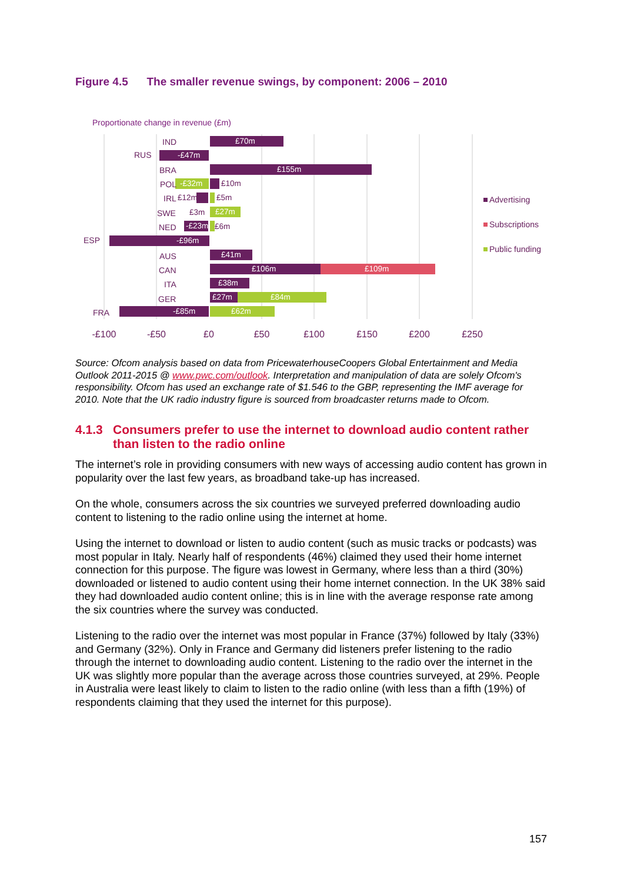Figure 4.5 The smaller revenue swings, by component: 2006 – 2010
Proportionate change in revenue (£m)
£70m
-£47m
£155m
-£32m
£27m
-£23m
-£96m
£41m
£106m
£109m
£38m
£27m
£84m
-£85m
£62m
£10m
£5m
£12m
£3m
£6m
IND
RUS
BRA
POL
IRL
SWE
NED
ESP
AUS
CAN
ITA
GER
FRA
-£100
-£50
£0
£50
£100
£150
£200
£250
Advertising
Subscriptions
Public funding
Source: Ofcom analysis based on data from PricewaterhouseCoopers Global Entertainment and Media Outlook 2011-2015 @ www.pwc.com/outlook. Interpretation and manipulation of data are solely Ofcom's responsibility. Ofcom has used an exchange rate of $1.546 to the GBP, representing the IMF average for 2010. Note that the UK radio industry figure is sourced from broadcaster returns made to Ofcom.
4.1.3 Consumers prefer to use the internet to download audio content rather than listen to the radio online
The internet’s role in providing consumers with new ways of accessing audio content has grown in popularity over the last few years, as broadband take-up has increased.
On the whole, consumers across the six countries we surveyed preferred downloading audio content to listening to the radio online using the internet at home.
Using the internet to download or listen to audio content (such as music tracks or podcasts) was most popular in Italy. Nearly half of respondents (46%) claimed they used their home internet connection for this purpose. The figure was lowest in Germany, where less than a third (30%) downloaded or listened to audio content using their home internet connection. In the UK 38% said they had downloaded audio content online; this is in line with the average response rate among the six countries where the survey was conducted.
Listening to the radio over the internet was most popular in France (37%) followed by Italy (33%) and Germany (32%). Only in France and Germany did listeners prefer listening to the radio through the internet to downloading audio content. Listening to the radio over the internet in the UK was slightly more popular than the average across those countries surveyed, at 29%. People in Australia were least likely to claim to listen to the radio online (with less than a fifth (19%) of respondents claiming that they used the internet for this purpose).
157